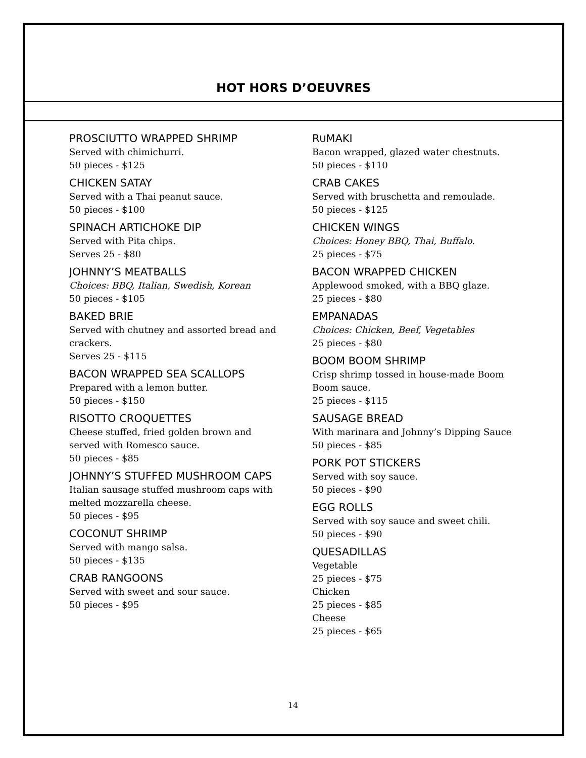HOT HORS D’OEUVRES
PROSCIUTTO WRAPPED SHRIMP
Served with chimichurri.
50 pieces - $125
CHICKEN SATAY
Served with a Thai peanut sauce.
50 pieces - $100
SPINACH ARTICHOKE DIP
Served with Pita chips.
Serves 25 - $80
JOHNNY’S MEATBALLS
Choices: BBQ, Italian, Swedish, Korean
50 pieces - $105
BAKED BRIE
Served with chutney and assorted bread and crackers.
Serves 25 - $115
BACON WRAPPED SEA SCALLOPS
Prepared with a lemon butter.
50 pieces - $150
RISOTTO CROQUETTES
Cheese stuffed, fried golden brown and
served with Romesco sauce.
50 pieces - $85
JOHNNY’S STUFFED MUSHROOM CAPS
Italian sausage stuffed mushroom caps with
melted mozzarella cheese.
50 pieces - $95
COCONUT SHRIMP
Served with mango salsa.
50 pieces - $135
CRAB RANGOONS
Served with sweet and sour sauce.
50 pieces - $95
RUMAKI
Bacon wrapped, glazed water chestnuts.
50 pieces - $110
CRAB CAKES
Served with bruschetta and remoulade.
50 pieces - $125
CHICKEN WINGS
Choices: Honey BBQ, Thai, Buffalo.
25 pieces - $75
BACON WRAPPED CHICKEN
Applewood smoked, with a BBQ glaze.
25 pieces - $80
EMPANADAS
Choices: Chicken, Beef, Vegetables
25 pieces - $80
BOOM BOOM SHRIMP
Crisp shrimp tossed in house-made Boom Boom sauce.
25 pieces - $115
SAUSAGE BREAD
With marinara and Johnny’s Dipping Sauce
50 pieces - $85
PORK POT STICKERS
Served with soy sauce.
50 pieces - $90
EGG ROLLS
Served with soy sauce and sweet chili.
50 pieces - $90
QUESADILLAS
Vegetable
25 pieces - $75
Chicken
25 pieces - $85
Cheese
25 pieces - $65
14